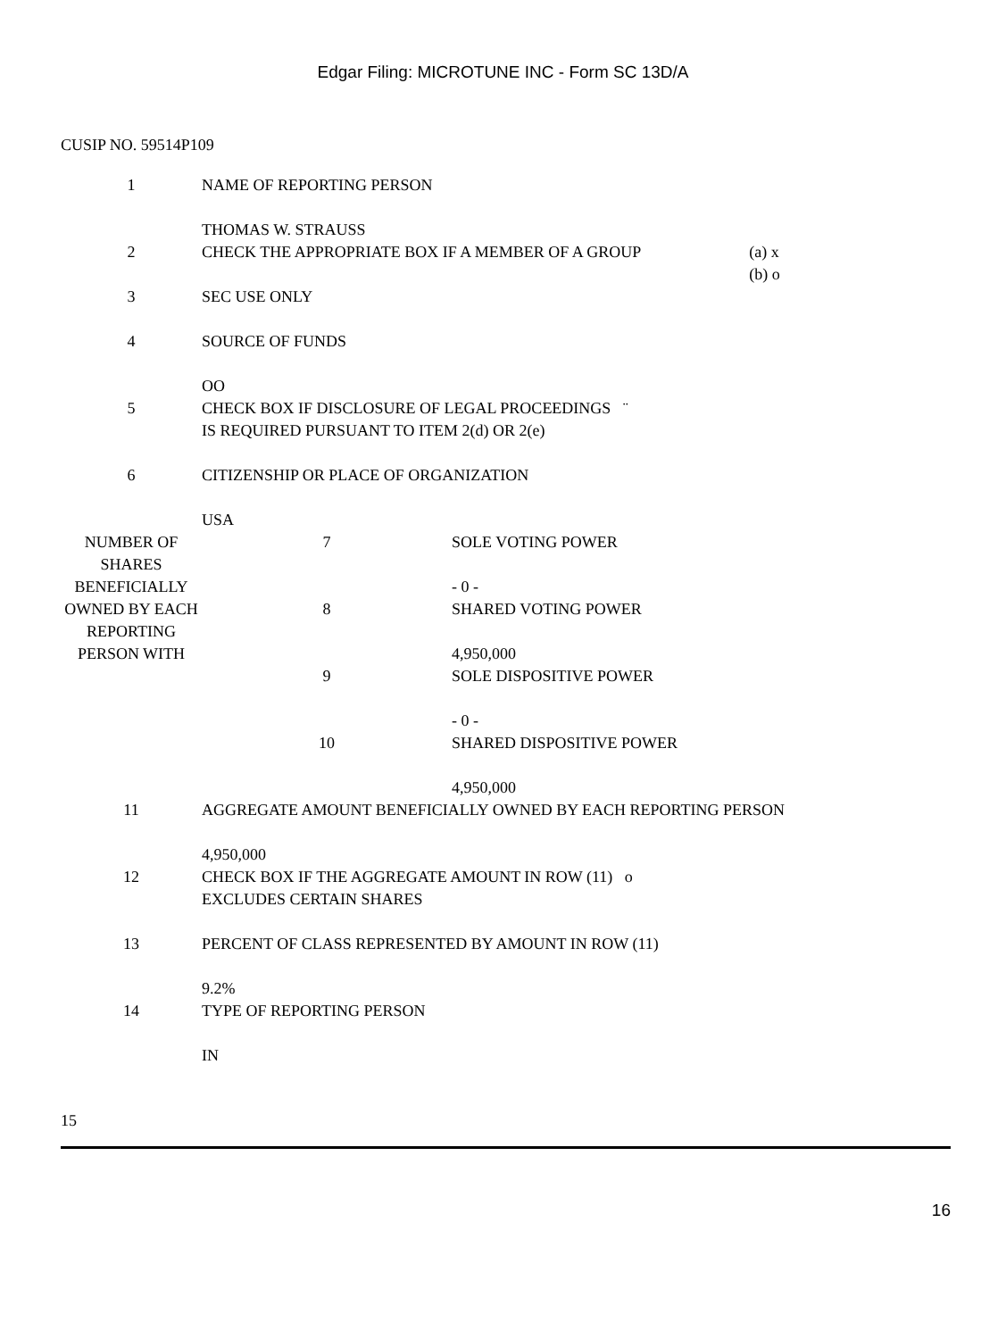Edgar Filing: MICROTUNE INC - Form SC 13D/A
CUSIP NO. 59514P109
| 1 | NAME OF REPORTING PERSON THOMAS W. STRAUSS | | |
| 2 | CHECK THE APPROPRIATE BOX IF A MEMBER OF A GROUP | | (a) x (b) o |
| 3 | SEC USE ONLY | | |
| 4 | SOURCE OF FUNDS OO | | |
| 5 | CHECK BOX IF DISCLOSURE OF LEGAL PROCEEDINGS ¨ IS REQUIRED PURSUANT TO ITEM 2(d) OR 2(e) | | |
| 6 | CITIZENSHIP OR PLACE OF ORGANIZATION USA | | |
| NUMBER OF SHARES BENEFICIALLY OWNED BY EACH REPORTING PERSON WITH | 7 | SOLE VOTING POWER - 0 - | |
| | 8 | SHARED VOTING POWER 4,950,000 | |
| | 9 | SOLE DISPOSITIVE POWER - 0 - | |
| | 10 | SHARED DISPOSITIVE POWER 4,950,000 | |
| 11 | AGGREGATE AMOUNT BENEFICIALLY OWNED BY EACH REPORTING PERSON 4,950,000 | | |
| 12 | CHECK BOX IF THE AGGREGATE AMOUNT IN ROW (11) o EXCLUDES CERTAIN SHARES | | |
| 13 | PERCENT OF CLASS REPRESENTED BY AMOUNT IN ROW (11) 9.2% | | |
| 14 | TYPE OF REPORTING PERSON IN | | |
15
16